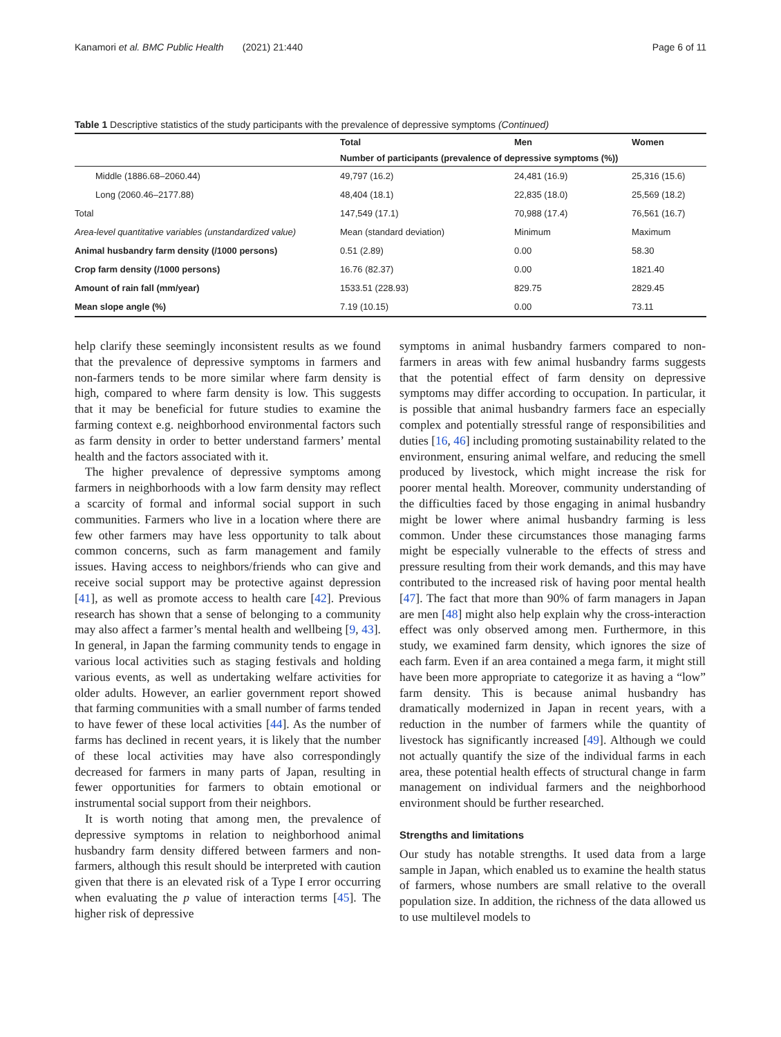Kanamori et al. BMC Public Health (2021) 21:440 Page 6 of 11
Table 1 Descriptive statistics of the study participants with the prevalence of depressive symptoms (Continued)
| | Total | Men | Women |
| --- | --- | --- | --- |
| | Number of participants (prevalence of depressive symptoms (%)) | | |
| Middle (1886.68–2060.44) | 49,797 (16.2) | 24,481 (16.9) | 25,316 (15.6) |
| Long (2060.46–2177.88) | 48,404 (18.1) | 22,835 (18.0) | 25,569 (18.2) |
| Total | 147,549 (17.1) | 70,988 (17.4) | 76,561 (16.7) |
| Area-level quantitative variables (unstandardized value) | Mean (standard deviation) | Minimum | Maximum |
| Animal husbandry farm density (/1000 persons) | 0.51 (2.89) | 0.00 | 58.30 |
| Crop farm density (/1000 persons) | 16.76 (82.37) | 0.00 | 1821.40 |
| Amount of rain fall (mm/year) | 1533.51 (228.93) | 829.75 | 2829.45 |
| Mean slope angle (%) | 7.19 (10.15) | 0.00 | 73.11 |
help clarify these seemingly inconsistent results as we found that the prevalence of depressive symptoms in farmers and non-farmers tends to be more similar where farm density is high, compared to where farm density is low. This suggests that it may be beneficial for future studies to examine the farming context e.g. neighborhood environmental factors such as farm density in order to better understand farmers’ mental health and the factors associated with it.
The higher prevalence of depressive symptoms among farmers in neighborhoods with a low farm density may reflect a scarcity of formal and informal social support in such communities. Farmers who live in a location where there are few other farmers may have less opportunity to talk about common concerns, such as farm management and family issues. Having access to neighbors/friends who can give and receive social support may be protective against depression [41], as well as promote access to health care [42]. Previous research has shown that a sense of belonging to a community may also affect a farmer’s mental health and wellbeing [9, 43]. In general, in Japan the farming community tends to engage in various local activities such as staging festivals and holding various events, as well as undertaking welfare activities for older adults. However, an earlier government report showed that farming communities with a small number of farms tended to have fewer of these local activities [44]. As the number of farms has declined in recent years, it is likely that the number of these local activities may have also correspondingly decreased for farmers in many parts of Japan, resulting in fewer opportunities for farmers to obtain emotional or instrumental social support from their neighbors.
It is worth noting that among men, the prevalence of depressive symptoms in relation to neighborhood animal husbandry farm density differed between farmers and non-farmers, although this result should be interpreted with caution given that there is an elevated risk of a Type I error occurring when evaluating the p value of interaction terms [45]. The higher risk of depressive
symptoms in animal husbandry farmers compared to non-farmers in areas with few animal husbandry farms suggests that the potential effect of farm density on depressive symptoms may differ according to occupation. In particular, it is possible that animal husbandry farmers face an especially complex and potentially stressful range of responsibilities and duties [16, 46] including promoting sustainability related to the environment, ensuring animal welfare, and reducing the smell produced by livestock, which might increase the risk for poorer mental health. Moreover, community understanding of the difficulties faced by those engaging in animal husbandry might be lower where animal husbandry farming is less common. Under these circumstances those managing farms might be especially vulnerable to the effects of stress and pressure resulting from their work demands, and this may have contributed to the increased risk of having poor mental health [47]. The fact that more than 90% of farm managers in Japan are men [48] might also help explain why the cross-interaction effect was only observed among men. Furthermore, in this study, we examined farm density, which ignores the size of each farm. Even if an area contained a mega farm, it might still have been more appropriate to categorize it as having a “low” farm density. This is because animal husbandry has dramatically modernized in Japan in recent years, with a reduction in the number of farmers while the quantity of livestock has significantly increased [49]. Although we could not actually quantify the size of the individual farms in each area, these potential health effects of structural change in farm management on individual farmers and the neighborhood environment should be further researched.
Strengths and limitations
Our study has notable strengths. It used data from a large sample in Japan, which enabled us to examine the health status of farmers, whose numbers are small relative to the overall population size. In addition, the richness of the data allowed us to use multilevel models to